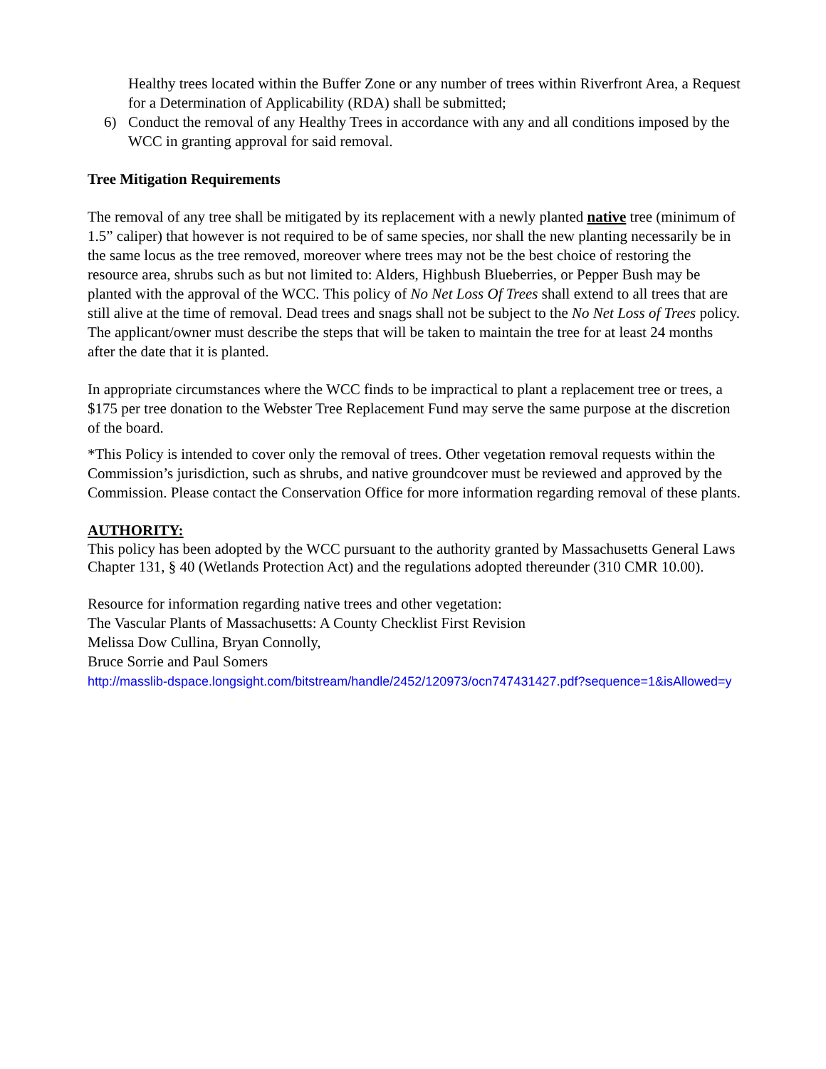Healthy trees located within the Buffer Zone or any number of trees within Riverfront Area, a Request for a Determination of Applicability (RDA) shall be submitted;
6) Conduct the removal of any Healthy Trees in accordance with any and all conditions imposed by the WCC in granting approval for said removal.
Tree Mitigation Requirements
The removal of any tree shall be mitigated by its replacement with a newly planted native tree (minimum of 1.5” caliper) that however is not required to be of same species, nor shall the new planting necessarily be in the same locus as the tree removed, moreover where trees may not be the best choice of restoring the resource area, shrubs such as but not limited to: Alders, Highbush Blueberries, or Pepper Bush may be planted with the approval of the WCC. This policy of No Net Loss Of Trees shall extend to all trees that are still alive at the time of removal. Dead trees and snags shall not be subject to the No Net Loss of Trees policy. The applicant/owner must describe the steps that will be taken to maintain the tree for at least 24 months after the date that it is planted.
In appropriate circumstances where the WCC finds to be impractical to plant a replacement tree or trees, a $175 per tree donation to the Webster Tree Replacement Fund may serve the same purpose at the discretion of the board.
*This Policy is intended to cover only the removal of trees. Other vegetation removal requests within the Commission’s jurisdiction, such as shrubs, and native groundcover must be reviewed and approved by the Commission. Please contact the Conservation Office for more information regarding removal of these plants.
AUTHORITY:
This policy has been adopted by the WCC pursuant to the authority granted by Massachusetts General Laws Chapter 131, § 40 (Wetlands Protection Act) and the regulations adopted thereunder (310 CMR 10.00).
Resource for information regarding native trees and other vegetation:
The Vascular Plants of Massachusetts: A County Checklist First Revision
Melissa Dow Cullina, Bryan Connolly,
Bruce Sorrie and Paul Somers
http://masslib-dspace.longsight.com/bitstream/handle/2452/120973/ocn747431427.pdf?sequence=1&isAllowed=y